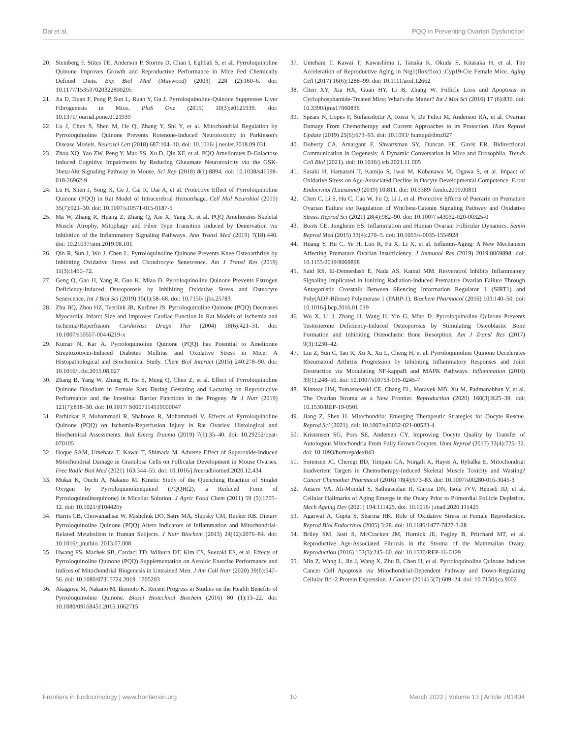Dai et al. PQQ in Preventing Ovarian Dysfunction
20. Steinberg F, Stites TE, Anderson P, Storms D, Chan I, Eghbali S, et al. Pyrroloquinoline Quinone Improves Growth and Reproductive Performance in Mice Fed Chemically Defined Diets. Exp Biol Med (Maywood) (2003) 228 (2):160–6. doi: 10.1177/153537020322800205
21. Jia D, Duan F, Peng P, Sun L, Ruan Y, Gu J. Pyrroloquinoline-Quinone Suppresses Liver Fibrogenesis in Mice. PloS One (2015) 10(3):e0121939. doi: 10.1371/journal.pone.0121939
22. Lu J, Chen S, Shen M, He Q, Zhang Y, Shi Y, et al. Mitochondrial Regulation by Pyrroloquinoline Quinone Prevents Rotenone-Induced Neurotoxicity in Parkinson's Disease Models. Neurosci Lett (2018) 687:104–10. doi: 10.1016/ j.neulet.2018.09.031
23. Zhou XQ, Yao ZW, Peng Y, Mao SS, Xu D, Qin XF, et al. PQQ Ameliorates D-Galactose Induced Cognitive Impairments by Reducing Glutamate Neurotoxicity via the GSK-3beta/Akt Signaling Pathway in Mouse. Sci Rep (2018) 8(1):8894. doi: 10.1038/s41598-018-26962-9
24. Lu H, Shen J, Song X, Ge J, Cai R, Dai A, et al. Protective Effect of Pyrroloquinoline Quinone (PQQ) in Rat Model of Intracerebral Hemorrhage. Cell Mol Neurobiol (2015) 35(7):921–30. doi: 10.1007/s10571-015-0187-5
25. Ma W, Zhang R, Huang Z, Zhang Q, Xie X, Yang X, et al. PQQ Ameliorates Skeletal Muscle Atrophy, Mitophagy and Fiber Type Transition Induced by Denervation via Inhibition of the Inflammatory Signaling Pathways. Ann Transl Med (2019) 7(18):440. doi: 10.21037/atm.2019.08.101
26. Qin R, Sun J, Wu J, Chen L. Pyrroloquinoline Quinone Prevents Knee Osteoarthritis by Inhibiting Oxidative Stress and Chondrocyte Senescence. Am J Transl Res (2019) 11(3):1460–72.
27. Geng Q, Gao H, Yang R, Guo K, Miao D. Pyrroloquinoline Quinone Prevents Estrogen Deficiency-Induced Osteoporosis by Inhibiting Oxidative Stress and Osteocyte Senescence. Int J Biol Sci (2019) 15(1):58–68. doi: 10.7150/ ijbs.25783
28. Zhu BQ, Zhou HZ, Teerlink JR, Karliner JS. Pyrroloquinoline Quinone (PQQ) Decreases Myocardial Infarct Size and Improves Cardiac Function in Rat Models of Ischemia and Ischemia/Reperfusion. Cardiovasc Drugs Ther (2004) 18(6):421–31. doi: 10.1007/s10557-004-6219-x
29. Kumar N, Kar A. Pyrroloquinoline Quinone (PQQ) has Potential to Ameliorate Streptozotocin-Induced Diabetes Mellitus and Oxidative Stress in Mice: A Histopathological and Biochemical Study. Chem Biol Interact (2015) 240:278–90. doi: 10.1016/j.cbi.2015.08.027
30. Zhang B, Yang W, Zhang H, He S, Meng Q, Chen Z, et al. Effect of Pyrroloquinoline Quinone Disodium in Female Rats During Gestating and Lactating on Reproductive Performance and the Intestinal Barrier Functions in the Progeny. Br J Nutr (2019) 121(7):818–30. doi: 10.1017/ S0007114519000047
31. Parhizkar P, Mohammadi R, Shahrooz R, Mohammadi V. Effects of Pyrroloquinoline Quinone (PQQ) on Ischemia-Reperfusion Injury in Rat Ovaries: Histological and Biochemical Assessments. Bull Emerg Trauma (2019) 7(1):35–40. doi: 10.29252/beat-070105
32. Hoque SAM, Umehara T, Kawai T, Shimada M. Adverse Effect of Superoxide-Induced Mitochondrial Damage in Granulosa Cells on Follicular Development in Mouse Ovaries. Free Radic Biol Med (2021) 163:344–55. doi: 10.1016/j.freeradbiomed.2020.12.434
33. Mukai K, Ouchi A, Nakano M. Kinetic Study of the Quenching Reaction of Singlet Oxygen by Pyrroloquinolinequinol (PQQH(2), a Reduced Form of Pyrroloquinolinequinone) in Micellar Solution. J Agric Food Chem (2011) 59 (5):1705–12. doi: 10.1021/jf104420y
34. Harris CB, Chowanadisai W, Mishchuk DO, Satre MA, Slupsky CM, Rucker RB. Dietary Pyrroloquinoline Quinone (PQQ) Alters Indicators of Inflammation and Mitochondrial-Related Metabolism in Human Subjects. J Nutr Biochem (2013) 24(12):2076–84. doi: 10.1016/j.jnutbio. 2013.07.008
35. Hwang PS, Machek SB, Cardaci TD, Wilburn DT, Kim CS, Suezaki ES, et al. Effects of Pyrroloquinoline Quinone (PQQ) Supplementation on Aerobic Exercise Performance and Indices of Mitochondrial Biogenesis in Untrained Men. J Am Coll Nutr (2020) 39(6):547–56. doi: 10.1080/07315724.2019. 1705203
36. Akagawa M, Nakano M, Ikemoto K. Recent Progress in Studies on the Health Benefits of Pyrroloquinoline Quinone. Biosci Biotechnol Biochem (2016) 80 (1):13–22. doi: 10.1080/09168451.2015.1062715
37. Umehara T, Kawai T, Kawashima I, Tanaka K, Okuda S, Kitasaka H, et al. The Acceleration of Reproductive Aging in Nrg1(flox/flox) ;Cyp19-Cre Female Mice. Aging Cell (2017) 16(6):1288–99. doi: 10.1111/acel.12662
38. Chen XY, Xia HX, Guan HY, Li B, Zhang W. Follicle Loss and Apoptosis in Cyclophosphamide-Treated Mice: What's the Matter? Int J Mol Sci (2016) 17 (6):836. doi: 10.3390/ijms17060836
39. Spears N, Lopes F, Stefansdottir A, Rossi V, De Felici M, Anderson RA, et al. Ovarian Damage From Chemotherapy and Current Approaches to its Protection. Hum Reprod Update (2019) 25(6):673–93. doi: 10.1093/ humupd/dmz027
40. Doherty CA, Amargant F, Shvartsman SY, Duncan FE, Gavis ER. Bidirectional Communication in Oogenesis: A Dynamic Conversation in Mice and Drosophila. Trends Cell Biol (2021). doi: 10.1016/j.tcb.2021.11.005
41. Sasaki H, Hamatani T, Kamijo S, Iwai M, Kobanawa M, Ogawa S, et al. Impact of Oxidative Stress on Age-Associated Decline in Oocyte Developmental Competence. Front Endocrinol (Lausanne) (2019) 10:811. doi: 10.3389/ fendo.2019.00811
42. Chen C, Li S, Hu C, Cao W, Fu Q, Li J, et al. Protective Effects of Puerarin on Premature Ovarian Failure via Regulation of Wnt/beta-Catenin Signaling Pathway and Oxidative Stress. Reprod Sci (2021) 28(4):982–90. doi: 10.1007/ s43032-020-00325-0
43. Boots CE, Jungheim ES. Inflammation and Human Ovarian Follicular Dynamics. Semin Reprod Med (2015) 33(4):270–5. doi: 10.1055/s-0035-1554928
44. Huang Y, Hu C, Ye H, Luo R, Fu X, Li X, et al. Inflamm-Aging: A New Mechanism Affecting Premature Ovarian Insufficiency. J Immunol Res (2019) 2019:8069898. doi: 10.1155/2019/8069898
45. Said RS, El-Demerdash E, Nada AS, Kamal MM. Resveratrol Inhibits Inflammatory Signaling Implicated in Ionizing Radiation-Induced Premature Ovarian Failure Through Antagonistic Crosstalk Between Silencing Information Regulator 1 (SIRT1) and Poly(ADP-Ribose) Polymerase 1 (PARP-1). Biochem Pharmacol (2016) 103:140–50. doi: 10.1016/j.bcp.2016.01.019
46. Wu X, Li J, Zhang H, Wang H, Yin G, Miao D. Pyrroloquinoline Quinone Prevents Testosterone Deficiency-Induced Osteoporosis by Stimulating Osteoblastic Bone Formation and Inhibiting Osteoclastic Bone Resorption. Am J Transl Res (2017) 9(3):1230–42.
47. Liu Z, Sun C, Tao R, Xu X, Xu L, Cheng H, et al. Pyrroloquinoline Quinone Decelerates Rheumatoid Arthritis Progression by Inhibiting Inflammatory Responses and Joint Destruction via Modulating NF-kappaB and MAPK Pathways. Inflammation (2016) 39(1):248–56. doi: 10.1007/s10753-015-0245-7
48. Kinnear HM, Tomaszewski CE, Chang FL, Moravek MB, Xu M, Padmanabhan V, et al. The Ovarian Stroma as a New Frontier. Reproduction (2020) 160(3):R25–39. doi: 10.1530/REP-19-0501
49. Jiang Z, Shen H. Mitochondria: Emerging Therapeutic Strategies for Oocyte Rescue. Reprod Sci (2021). doi: 10.1007/s43032-021-00523-4
50. Kristensen SG, Pors SE, Andersen CY. Improving Oocyte Quality by Transfer of Autologous Mitochondria From Fully Grown Oocytes. Hum Reprod (2017) 32(4):725–32. doi: 10.1093/humrep/dex043
51. Sorensen JC, Cheregi BD, Timpani CA, Nurgali K, Hayes A, Rybalka E. Mitochondria: Inadvertent Targets in Chemotherapy-Induced Skeletal Muscle Toxicity and Wasting? Cancer Chemother Pharmacol (2016) 78(4):673–83. doi: 10.1007/s00280-016-3045-3
52. Ansere VA, Ali-Mondal S, Sathiaseelan R, Garcia DN, Isola JVV, Henseb JD, et al. Cellular Hallmarks of Aging Emerge in the Ovary Prior to Primordial Follicle Depletion. Mech Ageing Dev (2021) 194:111425. doi: 10.1016/ j.mad.2020.111425
53. Agarwal A, Gupta S, Sharma RK. Role of Oxidative Stress in Female Reproduction. Reprod Biol Endocrinol (2005) 3:28. doi: 10.1186/1477-7827-3-28
54. Briley SM, Jasti S, McCracken JM, Hornick JE, Fegley B, Pritchard MT, et al. Reproductive Age-Associated Fibrosis in the Stroma of the Mammalian Ovary. Reproduction (2016) 152(3):245–60. doi: 10.1530/REP-16-0129
55. Min Z, Wang L, Jin J, Wang X, Zhu B, Chen H, et al. Pyrroloquinoline Quinone Induces Cancer Cell Apoptosis via Mitochondrial-Dependent Pathway and Down-Regulating Cellular Bcl-2 Protein Expression. J Cancer (2014) 5(7):609–24. doi: 10.7150/jca.9002
Frontiers in Endocrinology | www.frontiersin.org 10 March 2022 | Volume 13 | Article 781404